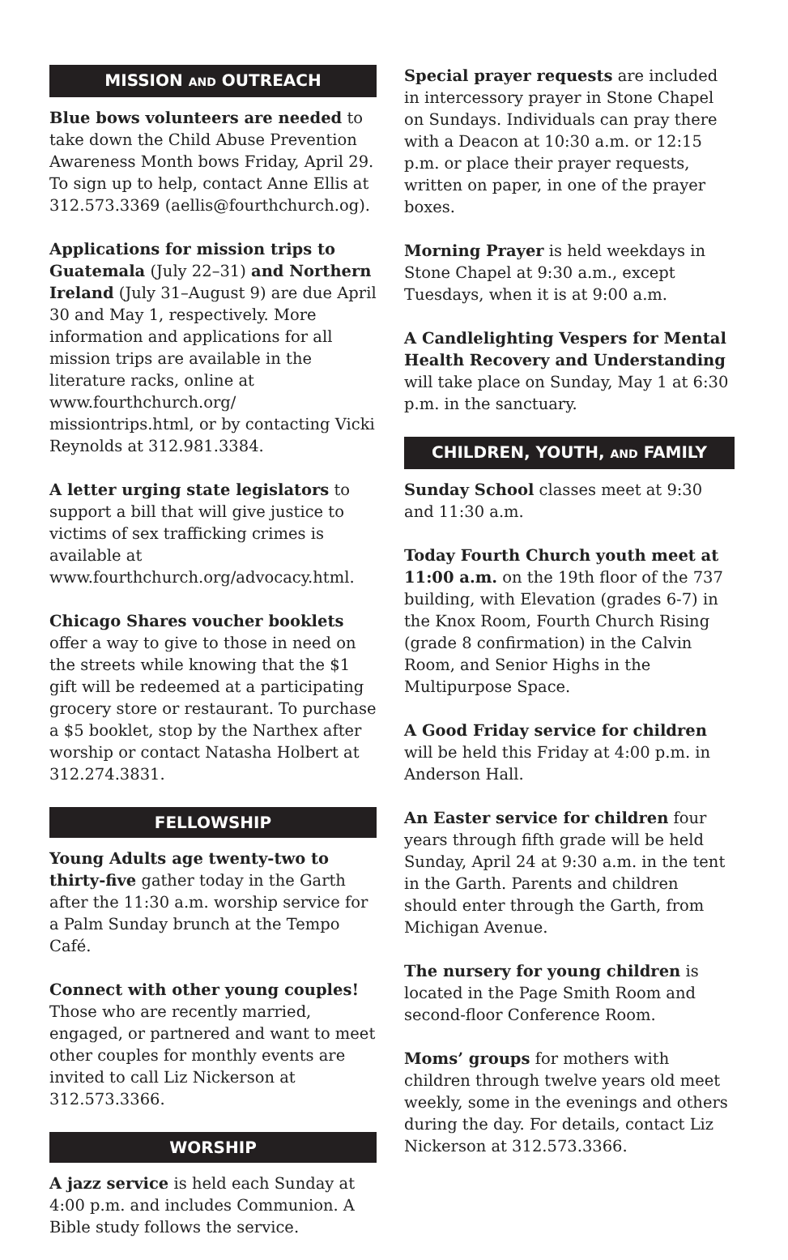MISSION AND OUTREACH
Blue bows volunteers are needed to take down the Child Abuse Prevention Awareness Month bows Friday, April 29. To sign up to help, contact Anne Ellis at 312.573.3369 (aellis@fourthchurch.og).
Applications for mission trips to Guatemala (July 22–31) and Northern Ireland (July 31–August 9) are due April 30 and May 1, respectively. More information and applications for all mission trips are available in the literature racks, online at www.fourthchurch.org/ missiontrips.html, or by contacting Vicki Reynolds at 312.981.3384.
A letter urging state legislators to support a bill that will give justice to victims of sex trafficking crimes is available at www.fourthchurch.org/advocacy.html.
Chicago Shares voucher booklets offer a way to give to those in need on the streets while knowing that the $1 gift will be redeemed at a participating grocery store or restaurant. To purchase a $5 booklet, stop by the Narthex after worship or contact Natasha Holbert at 312.274.3831.
FELLOWSHIP
Young Adults age twenty-two to thirty-five gather today in the Garth after the 11:30 a.m. worship service for a Palm Sunday brunch at the Tempo Café.
Connect with other young couples! Those who are recently married, engaged, or partnered and want to meet other couples for monthly events are invited to call Liz Nickerson at 312.573.3366.
WORSHIP
A jazz service is held each Sunday at 4:00 p.m. and includes Communion. A Bible study follows the service.
Special prayer requests are included in intercessory prayer in Stone Chapel on Sundays. Individuals can pray there with a Deacon at 10:30 a.m. or 12:15 p.m. or place their prayer requests, written on paper, in one of the prayer boxes.
Morning Prayer is held weekdays in Stone Chapel at 9:30 a.m., except Tuesdays, when it is at 9:00 a.m.
A Candlelighting Vespers for Mental Health Recovery and Understanding will take place on Sunday, May 1 at 6:30 p.m. in the sanctuary.
CHILDREN, YOUTH, AND FAMILY
Sunday School classes meet at 9:30 and 11:30 a.m.
Today Fourth Church youth meet at 11:00 a.m. on the 19th floor of the 737 building, with Elevation (grades 6-7) in the Knox Room, Fourth Church Rising (grade 8 confirmation) in the Calvin Room, and Senior Highs in the Multipurpose Space.
A Good Friday service for children will be held this Friday at 4:00 p.m. in Anderson Hall.
An Easter service for children four years through fifth grade will be held Sunday, April 24 at 9:30 a.m. in the tent in the Garth. Parents and children should enter through the Garth, from Michigan Avenue.
The nursery for young children is located in the Page Smith Room and second-floor Conference Room.
Moms’ groups for mothers with children through twelve years old meet weekly, some in the evenings and others during the day. For details, contact Liz Nickerson at 312.573.3366.